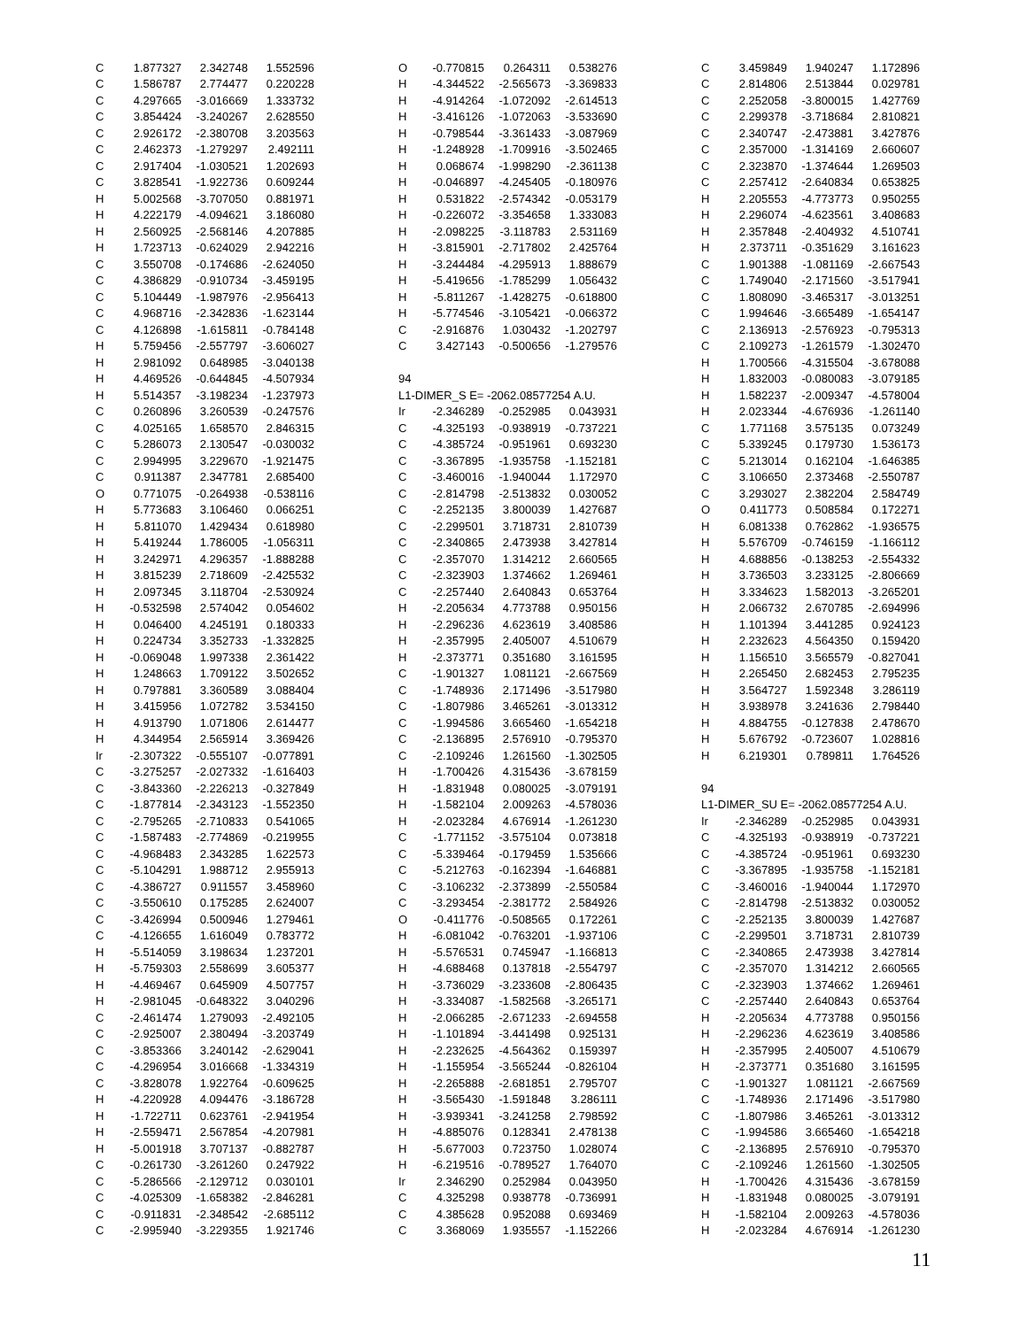| C | 1.877327 | 2.342748 | 1.552596 |
| C | 1.586787 | 2.774477 | 0.220228 |
| C | 4.297665 | -3.016669 | 1.333732 |
| C | 3.854424 | -3.240267 | 2.628550 |
| C | 2.926172 | -2.380708 | 3.203563 |
| C | 2.462373 | -1.279297 | 2.492111 |
| C | 2.917404 | -1.030521 | 1.202693 |
| C | 3.828541 | -1.922736 | 0.609244 |
| H | 5.002568 | -3.707050 | 0.881971 |
| H | 4.222179 | -4.094621 | 3.186080 |
| H | 2.560925 | -2.568146 | 4.207885 |
| H | 1.723713 | -0.624029 | 2.942216 |
| C | 3.550708 | -0.174686 | -2.624050 |
| C | 4.386829 | -0.910734 | -3.459195 |
| C | 5.104449 | -1.987976 | -2.956413 |
| C | 4.968716 | -2.342836 | -1.623144 |
| C | 4.126898 | -1.615811 | -0.784148 |
| H | 5.759456 | -2.557797 | -3.606027 |
| H | 2.981092 | 0.648985 | -3.040138 |
| H | 4.469526 | -0.644845 | -4.507934 |
| H | 5.514357 | -3.198234 | -1.237973 |
| C | 0.260896 | 3.260539 | -0.247576 |
| C | 4.025165 | 1.658570 | 2.846315 |
| C | 5.286073 | 2.130547 | -0.030032 |
| C | 2.994995 | 3.229670 | -1.921475 |
| C | 0.911387 | 2.347781 | 2.685400 |
| O | 0.771075 | -0.264938 | -0.538116 |
| H | 5.773683 | 3.106460 | 0.066251 |
| H | 5.811070 | 1.429434 | 0.618980 |
| H | 5.419244 | 1.786005 | -1.056311 |
| H | 3.242971 | 4.296357 | -1.888288 |
| H | 3.815239 | 2.718609 | -2.425532 |
| H | 2.097345 | 3.118704 | -2.530924 |
| H | -0.532598 | 2.574042 | 0.054602 |
| H | 0.046400 | 4.245191 | 0.180333 |
| H | 0.224734 | 3.352733 | -1.332825 |
| H | -0.069048 | 1.997338 | 2.361422 |
| H | 1.248663 | 1.709122 | 3.502652 |
| H | 0.797881 | 3.360589 | 3.088404 |
| H | 3.415956 | 1.072782 | 3.534150 |
| H | 4.913790 | 1.071806 | 2.614477 |
| H | 4.344954 | 2.565914 | 3.369426 |
| Ir | -2.307322 | -0.555107 | -0.077891 |
| C | -3.275257 | -2.027332 | -1.616403 |
| C | -3.843360 | -2.226213 | -0.327849 |
| C | -1.877814 | -2.343123 | -1.552350 |
| C | -2.795265 | -2.710833 | 0.541065 |
| C | -1.587483 | -2.774869 | -0.219955 |
| C | -4.968483 | 2.343285 | 1.622573 |
| C | -5.104291 | 1.988712 | 2.955913 |
| C | -4.386727 | 0.911557 | 3.458960 |
| C | -3.550610 | 0.175285 | 2.624007 |
| C | -3.426994 | 0.500946 | 1.279461 |
| C | -4.126655 | 1.616049 | 0.783772 |
| H | -5.514059 | 3.198634 | 1.237201 |
| H | -5.759303 | 2.558699 | 3.605377 |
| H | -4.469467 | 0.645909 | 4.507757 |
| H | -2.981045 | -0.648322 | 3.040296 |
| C | -2.461474 | 1.279093 | -2.492105 |
| C | -2.925007 | 2.380494 | -3.203749 |
| C | -3.853366 | 3.240142 | -2.629041 |
| C | -4.296954 | 3.016668 | -1.334319 |
| C | -3.828078 | 1.922764 | -0.609625 |
| H | -4.220928 | 4.094476 | -3.186728 |
| H | -1.722711 | 0.623761 | -2.941954 |
| H | -2.559471 | 2.567854 | -4.207981 |
| H | -5.001918 | 3.707137 | -0.882787 |
| C | -0.261730 | -3.261260 | 0.247922 |
| C | -5.286566 | -2.129712 | 0.030101 |
| C | -4.025309 | -1.658382 | -2.846281 |
| C | -0.911831 | -2.348542 | -2.685112 |
| C | -2.995940 | -3.229355 | 1.921746 |
| O | -0.770815 | 0.264311 | 0.538276 |
| H | -4.344522 | -2.565673 | -3.369833 |
| H | -4.914264 | -1.072092 | -2.614513 |
| H | -3.416126 | -1.072063 | -3.533690 |
| H | -0.798544 | -3.361433 | -3.087969 |
| H | -1.248928 | -1.709916 | -3.502465 |
| H | 0.068674 | -1.998290 | -2.361138 |
| H | -0.046897 | -4.245405 | -0.180976 |
| H | 0.531822 | -2.574342 | -0.053179 |
| H | -0.226072 | -3.354658 | 1.333083 |
| H | -2.098225 | -3.118783 | 2.531169 |
| H | -3.815901 | -2.717802 | 2.425764 |
| H | -3.244484 | -4.295913 | 1.888679 |
| H | -5.419656 | -1.785299 | 1.056432 |
| H | -5.811267 | -1.428275 | -0.618800 |
| H | -5.774546 | -3.105421 | -0.066372 |
| C | -2.916876 | 1.030432 | -1.202797 |
| C | 3.427143 | -0.500656 | -1.279576 |
| 94 | | | |
| L1-DIMER_S E= -2062.08577254 A.U. | | | |
| Ir | -2.346289 | -0.252985 | 0.043931 |
| C | -4.325193 | -0.938919 | -0.737221 |
| C | -4.385724 | -0.951961 | 0.693230 |
| C | -3.367895 | -1.935758 | -1.152181 |
| C | -3.460016 | -1.940044 | 1.172970 |
| C | -2.814798 | -2.513832 | 0.030052 |
| C | -2.252135 | 3.800039 | 1.427687 |
| C | -2.299501 | 3.718731 | 2.810739 |
| C | -2.340865 | 2.473938 | 3.427814 |
| C | -2.357070 | 1.314212 | 2.660565 |
| C | -2.323903 | 1.374662 | 1.269461 |
| C | -2.257440 | 2.640843 | 0.653764 |
| H | -2.205634 | 4.773788 | 0.950156 |
| H | -2.296236 | 4.623619 | 3.408586 |
| H | -2.357995 | 2.405007 | 4.510679 |
| H | -2.373771 | 0.351680 | 3.161595 |
| C | -1.901327 | 1.081121 | -2.667569 |
| C | -1.748936 | 2.171496 | -3.517980 |
| C | -1.807986 | 3.465261 | -3.013312 |
| C | -1.994586 | 3.665460 | -1.654218 |
| C | -2.136895 | 2.576910 | -0.795370 |
| C | -2.109246 | 1.261560 | -1.302505 |
| H | -1.700426 | 4.315436 | -3.678159 |
| H | -1.831948 | 0.080025 | -3.079191 |
| H | -1.582104 | 2.009263 | -4.578036 |
| H | -2.023284 | 4.676914 | -1.261230 |
| C | -1.771152 | -3.575104 | 0.073818 |
| C | -5.339464 | -0.179459 | 1.535666 |
| C | -5.212763 | -0.162394 | -1.646881 |
| C | -3.106232 | -2.373899 | -2.550584 |
| C | -3.293454 | -2.381772 | 2.584926 |
| O | -0.411776 | -0.508565 | 0.172261 |
| H | -6.081042 | -0.763201 | -1.937106 |
| H | -5.576531 | 0.745947 | -1.166813 |
| H | -4.688468 | 0.137818 | -2.554797 |
| H | -3.736029 | -3.233608 | -2.806435 |
| H | -3.334087 | -1.582568 | -3.265171 |
| H | -2.066285 | -2.671233 | -2.694558 |
| H | -1.101894 | -3.441498 | 0.925131 |
| H | -2.232625 | -4.564362 | 0.159397 |
| H | -1.155954 | -3.565244 | -0.826104 |
| H | -2.265888 | -2.681851 | 2.795707 |
| H | -3.565430 | -1.591848 | 3.286111 |
| H | -3.939341 | -3.241258 | 2.798592 |
| H | -4.885076 | 0.128341 | 2.478138 |
| H | -5.677003 | 0.723750 | 1.028074 |
| H | -6.219516 | -0.789527 | 1.764070 |
| Ir | 2.346290 | 0.252984 | 0.043950 |
| C | 4.325298 | 0.938778 | -0.736991 |
| C | 4.385628 | 0.952088 | 0.693469 |
| C | 3.368069 | 1.935557 | -1.152266 |
| C | 3.459849 | 1.940247 | 1.172896 |
| C | 2.814806 | 2.513844 | 0.029781 |
| C | 2.252058 | -3.800015 | 1.427769 |
| C | 2.299378 | -3.718684 | 2.810821 |
| C | 2.340747 | -2.473881 | 3.427876 |
| C | 2.357000 | -1.314169 | 2.660607 |
| C | 2.323870 | -1.374644 | 1.269503 |
| C | 2.257412 | -2.640834 | 0.653825 |
| H | 2.205553 | -4.773773 | 0.950255 |
| H | 2.296074 | -4.623561 | 3.408683 |
| H | 2.357848 | -2.404932 | 4.510741 |
| H | 2.373711 | -0.351629 | 3.161623 |
| C | 1.901388 | -1.081169 | -2.667543 |
| C | 1.749040 | -2.171560 | -3.517941 |
| C | 1.808090 | -3.465317 | -3.013251 |
| C | 1.994646 | -3.665489 | -1.654147 |
| C | 2.136913 | -2.576923 | -0.795313 |
| C | 2.109273 | -1.261579 | -1.302470 |
| H | 1.700566 | -4.315504 | -3.678088 |
| H | 1.832003 | -0.080083 | -3.079185 |
| H | 1.582237 | -2.009347 | -4.578004 |
| H | 2.023344 | -4.676936 | -1.261140 |
| C | 1.771168 | 3.575135 | 0.073249 |
| C | 5.339245 | 0.179730 | 1.536173 |
| C | 5.213014 | 0.162104 | -1.646385 |
| C | 3.106650 | 2.373468 | -2.550787 |
| C | 3.293027 | 2.382204 | 2.584749 |
| O | 0.411773 | 0.508584 | 0.172271 |
| H | 6.081338 | 0.762862 | -1.936575 |
| H | 5.576709 | -0.746159 | -1.166112 |
| H | 4.688856 | -0.138253 | -2.554332 |
| H | 3.736503 | 3.233125 | -2.806669 |
| H | 3.334623 | 1.582013 | -3.265201 |
| H | 2.066732 | 2.670785 | -2.694996 |
| H | 1.101394 | 3.441285 | 0.924123 |
| H | 2.232623 | 4.564350 | 0.159420 |
| H | 1.156510 | 3.565579 | -0.827041 |
| H | 2.265450 | 2.682453 | 2.795235 |
| H | 3.564727 | 1.592348 | 3.286119 |
| H | 3.938978 | 3.241636 | 2.798440 |
| H | 4.884755 | -0.127838 | 2.478670 |
| H | 5.676792 | -0.723607 | 1.028816 |
| H | 6.219301 | 0.789811 | 1.764526 |
| 94 | | | |
| L1-DIMER_SU E= -2062.08577254 A.U. | | | |
| Ir | -2.346289 | -0.252985 | 0.043931 |
| C | -4.325193 | -0.938919 | -0.737221 |
| C | -4.385724 | -0.951961 | 0.693230 |
| C | -3.367895 | -1.935758 | -1.152181 |
| C | -3.460016 | -1.940044 | 1.172970 |
| C | -2.814798 | -2.513832 | 0.030052 |
| C | -2.252135 | 3.800039 | 1.427687 |
| C | -2.299501 | 3.718731 | 2.810739 |
| C | -2.340865 | 2.473938 | 3.427814 |
| C | -2.357070 | 1.314212 | 2.660565 |
| C | -2.323903 | 1.374662 | 1.269461 |
| C | -2.257440 | 2.640843 | 0.653764 |
| H | -2.205634 | 4.773788 | 0.950156 |
| H | -2.296236 | 4.623619 | 3.408586 |
| H | -2.357995 | 2.405007 | 4.510679 |
| H | -2.373771 | 0.351680 | 3.161595 |
| C | -1.901327 | 1.081121 | -2.667569 |
| C | -1.748936 | 2.171496 | -3.517980 |
| C | -1.807986 | 3.465261 | -3.013312 |
| C | -1.994586 | 3.665460 | -1.654218 |
| C | -2.136895 | 2.576910 | -0.795370 |
| C | -2.109246 | 1.261560 | -1.302505 |
| H | -1.700426 | 4.315436 | -3.678159 |
| H | -1.831948 | 0.080025 | -3.079191 |
| H | -1.582104 | 2.009263 | -4.578036 |
| H | -2.023284 | 4.676914 | -1.261230 |
11